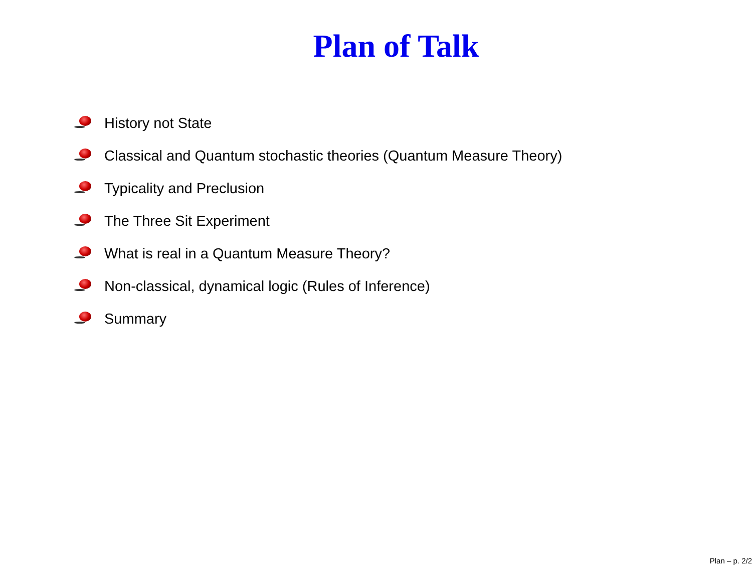Plan of Talk
History not State
Classical and Quantum stochastic theories (Quantum Measure Theory)
Typicality and Preclusion
The Three Sit Experiment
What is real in a Quantum Measure Theory?
Non-classical, dynamical logic (Rules of Inference)
Summary
Plan – p. 2/2